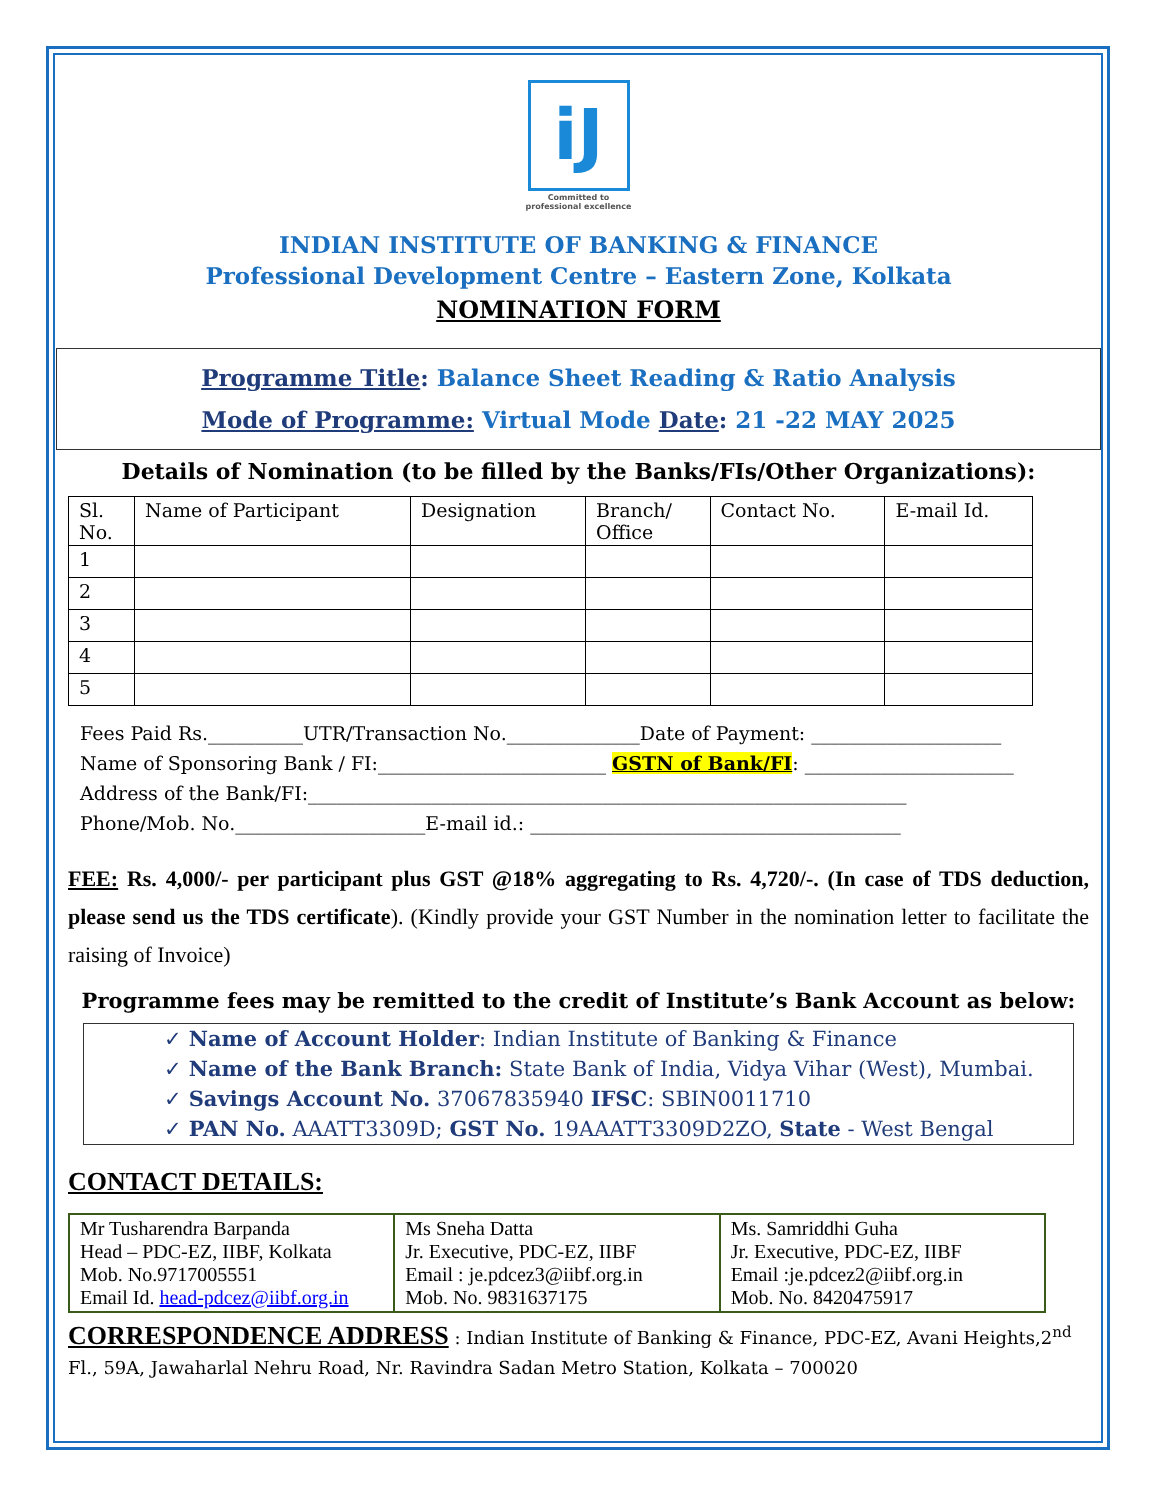iJ
Committed to
professional excellence
INDIAN INSTITUTE OF BANKING & FINANCE
Professional Development Centre – Eastern Zone, Kolkata
NOMINATION FORM
Programme Title: Balance Sheet Reading & Ratio Analysis
Mode of Programme: Virtual Mode Date: 21 -22 MAY 2025
Details of Nomination (to be filled by the Banks/FIs/Other Organizations):
| Sl. No. | Name of Participant | Designation | Branch/ Office | Contact No. | E-mail Id. |
| 1 | | | | | |
| 2 | | | | | |
| 3 | | | | | |
| 4 | | | | | |
| 5 | | | | | |
Fees Paid Rs.__________UTR/Transaction No.______________Date of Payment: ____________________
Name of Sponsoring Bank / FI:________________________ GSTN of Bank/FI: ______________________
Address of the Bank/FI:_______________________________________________________________
Phone/Mob. No.____________________E-mail id.: _______________________________________
FEE: Rs. 4,000/- per participant plus GST @18% aggregating to Rs. 4,720/-. (In case of TDS deduction, please send us the TDS certificate). (Kindly provide your GST Number in the nomination letter to facilitate the raising of Invoice)
Programme fees may be remitted to the credit of Institute’s Bank Account as below:
✓ Name of Account Holder: Indian Institute of Banking & Finance
✓ Name of the Bank Branch: State Bank of India, Vidya Vihar (West), Mumbai.
✓ Savings Account No. 37067835940 IFSC: SBIN0011710
✓ PAN No. AAATT3309D; GST No. 19AAATT3309D2ZO, State - West Bengal
CONTACT DETAILS:
| Mr Tusharendra Barpanda Head – PDC-EZ, IIBF, Kolkata Mob. No.9717005551 Email Id. head-pdcez@iibf.org.in | Ms Sneha Datta Jr. Executive, PDC-EZ, IIBF Email : je.pdcez3@iibf.org.in Mob. No. 9831637175 | Ms. Samriddhi Guha Jr. Executive, PDC-EZ, IIBF Email :je.pdcez2@iibf.org.in Mob. No. 8420475917 |
CORRESPONDENCE ADDRESS : Indian Institute of Banking & Finance, PDC-EZ, Avani Heights,2<sup>nd</sup> Fl., 59A, Jawaharlal Nehru Road, Nr. Ravindra Sadan Metro Station, Kolkata – 700020